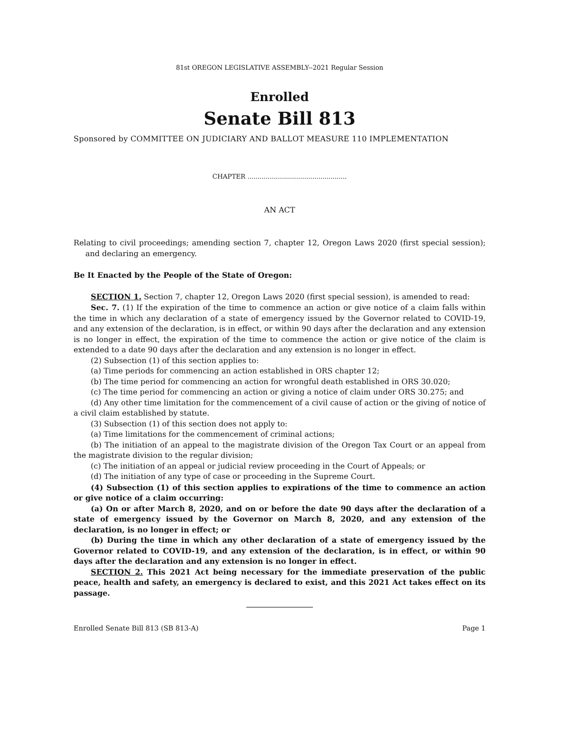81st OREGON LEGISLATIVE ASSEMBLY--2021 Regular Session
Enrolled
Senate Bill 813
Sponsored by COMMITTEE ON JUDICIARY AND BALLOT MEASURE 110 IMPLEMENTATION
CHAPTER .................................................
AN ACT
Relating to civil proceedings; amending section 7, chapter 12, Oregon Laws 2020 (first special session); and declaring an emergency.
Be It Enacted by the People of the State of Oregon:
SECTION 1. Section 7, chapter 12, Oregon Laws 2020 (first special session), is amended to read:
Sec. 7. (1) If the expiration of the time to commence an action or give notice of a claim falls within the time in which any declaration of a state of emergency issued by the Governor related to COVID-19, and any extension of the declaration, is in effect, or within 90 days after the declaration and any extension is no longer in effect, the expiration of the time to commence the action or give notice of the claim is extended to a date 90 days after the declaration and any extension is no longer in effect.
(2) Subsection (1) of this section applies to:
(a) Time periods for commencing an action established in ORS chapter 12;
(b) The time period for commencing an action for wrongful death established in ORS 30.020;
(c) The time period for commencing an action or giving a notice of claim under ORS 30.275; and
(d) Any other time limitation for the commencement of a civil cause of action or the giving of notice of a civil claim established by statute.
(3) Subsection (1) of this section does not apply to:
(a) Time limitations for the commencement of criminal actions;
(b) The initiation of an appeal to the magistrate division of the Oregon Tax Court or an appeal from the magistrate division to the regular division;
(c) The initiation of an appeal or judicial review proceeding in the Court of Appeals; or
(d) The initiation of any type of case or proceeding in the Supreme Court.
(4) Subsection (1) of this section applies to expirations of the time to commence an action or give notice of a claim occurring:
(a) On or after March 8, 2020, and on or before the date 90 days after the declaration of a state of emergency issued by the Governor on March 8, 2020, and any extension of the declaration, is no longer in effect; or
(b) During the time in which any other declaration of a state of emergency issued by the Governor related to COVID-19, and any extension of the declaration, is in effect, or within 90 days after the declaration and any extension is no longer in effect.
SECTION 2. This 2021 Act being necessary for the immediate preservation of the public peace, health and safety, an emergency is declared to exist, and this 2021 Act takes effect on its passage.
Enrolled Senate Bill 813 (SB 813-A) Page 1